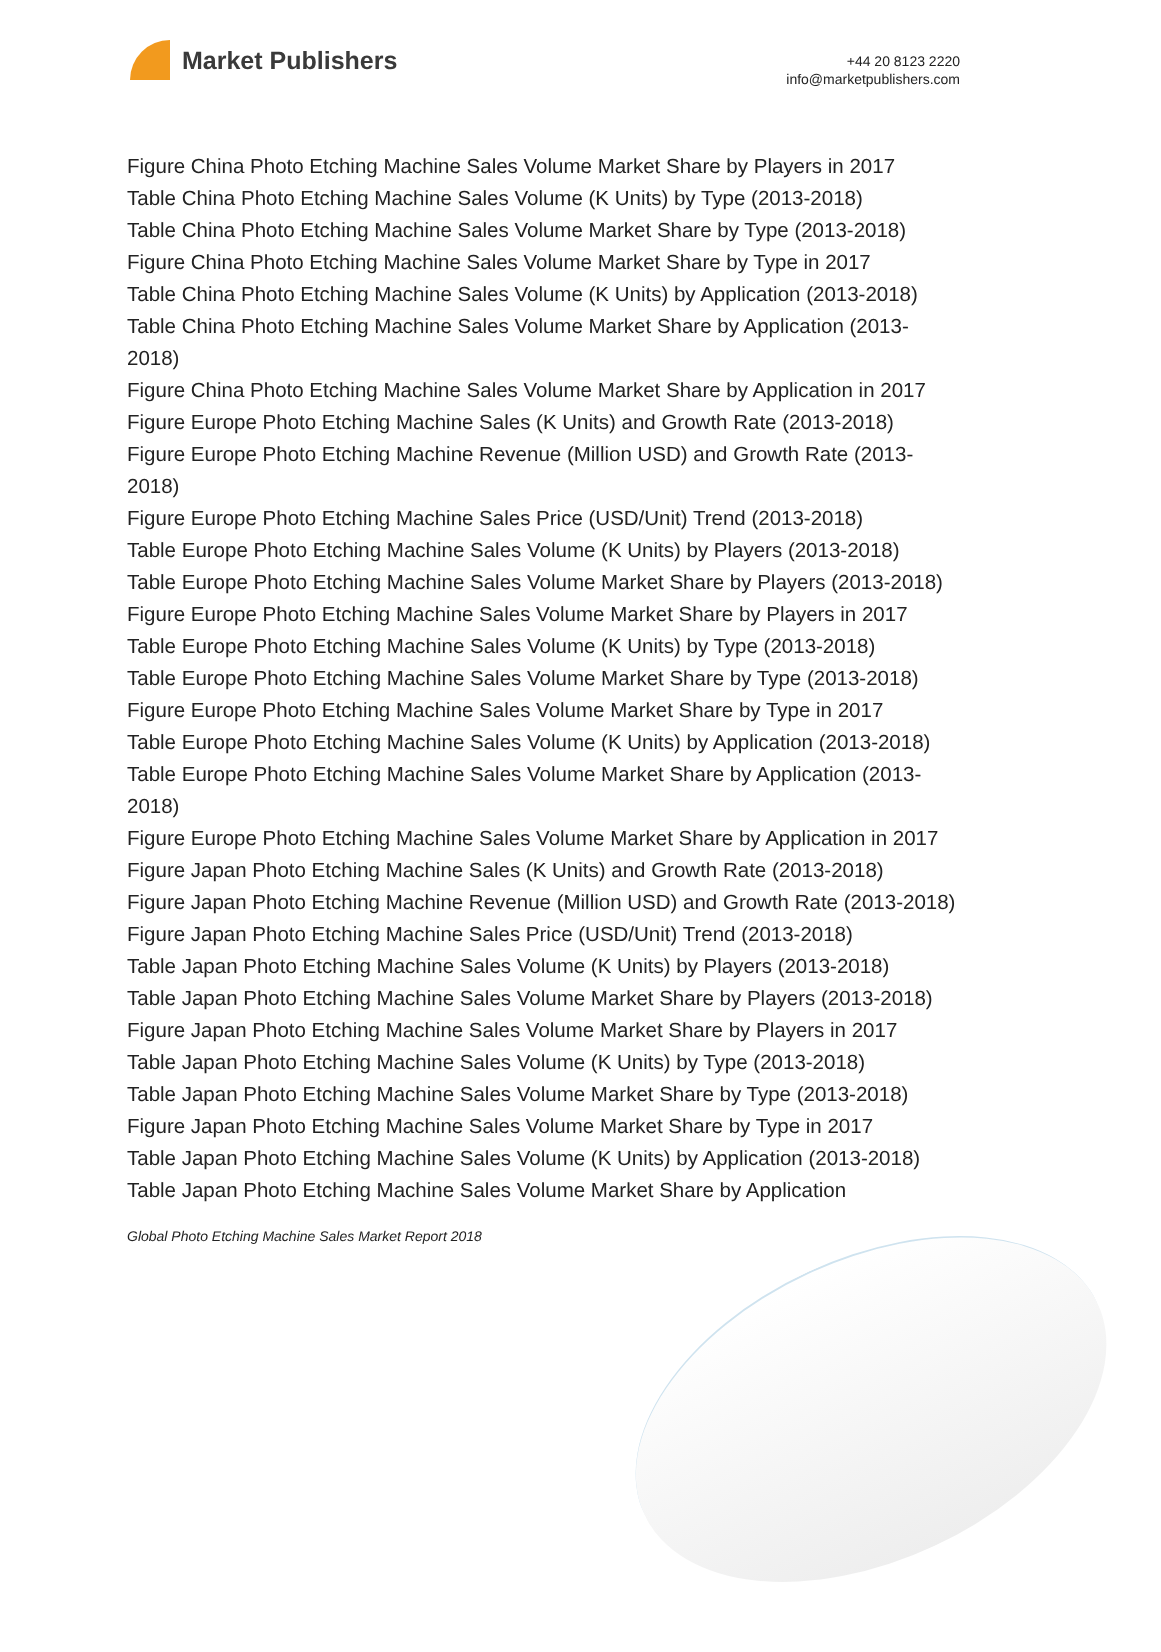Market Publishers
+44 20 8123 2220
info@marketpublishers.com
Figure China Photo Etching Machine Sales Volume Market Share by Players in 2017
Table China Photo Etching Machine Sales Volume (K Units) by Type (2013-2018)
Table China Photo Etching Machine Sales Volume Market Share by Type (2013-2018)
Figure China Photo Etching Machine Sales Volume Market Share by Type in 2017
Table China Photo Etching Machine Sales Volume (K Units) by Application (2013-2018)
Table China Photo Etching Machine Sales Volume Market Share by Application (2013-2018)
Figure China Photo Etching Machine Sales Volume Market Share by Application in 2017
Figure Europe Photo Etching Machine Sales (K Units) and Growth Rate (2013-2018)
Figure Europe Photo Etching Machine Revenue (Million USD) and Growth Rate (2013-2018)
Figure Europe Photo Etching Machine Sales Price (USD/Unit) Trend (2013-2018)
Table Europe Photo Etching Machine Sales Volume (K Units) by Players (2013-2018)
Table Europe Photo Etching Machine Sales Volume Market Share by Players (2013-2018)
Figure Europe Photo Etching Machine Sales Volume Market Share by Players in 2017
Table Europe Photo Etching Machine Sales Volume (K Units) by Type (2013-2018)
Table Europe Photo Etching Machine Sales Volume Market Share by Type (2013-2018)
Figure Europe Photo Etching Machine Sales Volume Market Share by Type in 2017
Table Europe Photo Etching Machine Sales Volume (K Units) by Application (2013-2018)
Table Europe Photo Etching Machine Sales Volume Market Share by Application (2013-2018)
Figure Europe Photo Etching Machine Sales Volume Market Share by Application in 2017
Figure Japan Photo Etching Machine Sales (K Units) and Growth Rate (2013-2018)
Figure Japan Photo Etching Machine Revenue (Million USD) and Growth Rate (2013-2018)
Figure Japan Photo Etching Machine Sales Price (USD/Unit) Trend (2013-2018)
Table Japan Photo Etching Machine Sales Volume (K Units) by Players (2013-2018)
Table Japan Photo Etching Machine Sales Volume Market Share by Players (2013-2018)
Figure Japan Photo Etching Machine Sales Volume Market Share by Players in 2017
Table Japan Photo Etching Machine Sales Volume (K Units) by Type (2013-2018)
Table Japan Photo Etching Machine Sales Volume Market Share by Type (2013-2018)
Figure Japan Photo Etching Machine Sales Volume Market Share by Type in 2017
Table Japan Photo Etching Machine Sales Volume (K Units) by Application (2013-2018)
Table Japan Photo Etching Machine Sales Volume Market Share by Application
Global Photo Etching Machine Sales Market Report 2018